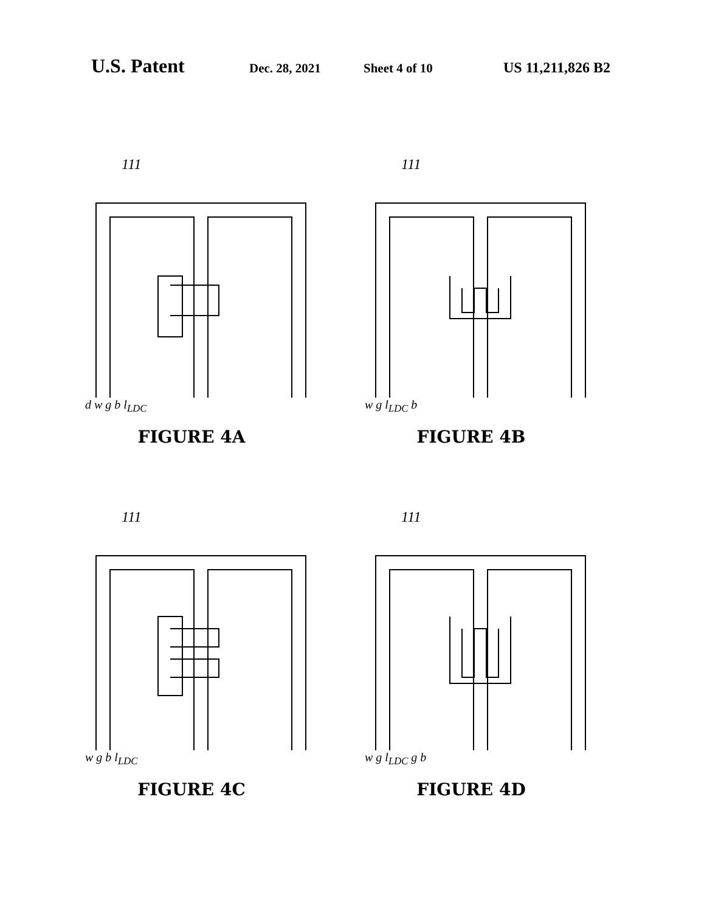U.S. Patent Dec. 28, 2021 Sheet 4 of 10 US 11,211,826 B2
111
d w g b l<sub>LDC</sub>
FIGURE 4A
111
w g l<sub>LDC</sub> b
FIGURE 4B
111
w g b l<sub>LDC</sub>
FIGURE 4C
111
w g l<sub>LDC</sub> g b
FIGURE 4D